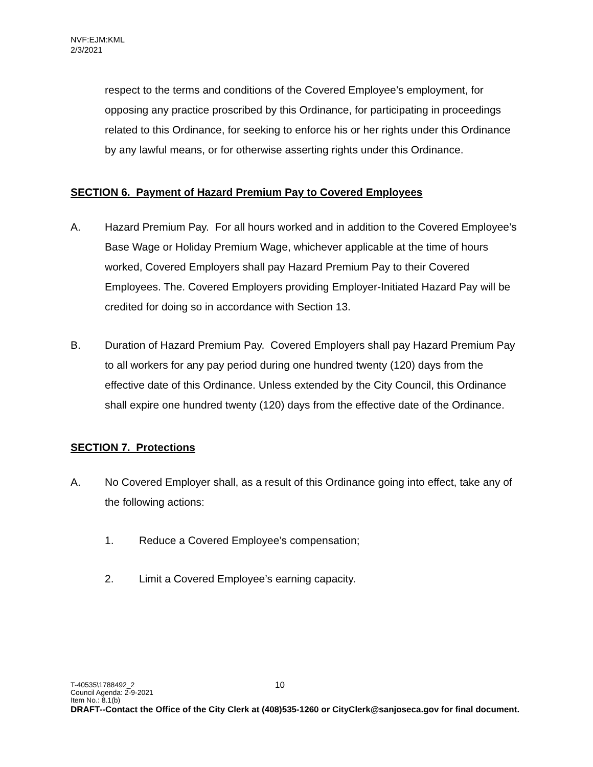NVF:EJM:KML
2/3/2021
respect to the terms and conditions of the Covered Employee’s employment, for opposing any practice proscribed by this Ordinance, for participating in proceedings related to this Ordinance, for seeking to enforce his or her rights under this Ordinance by any lawful means, or for otherwise asserting rights under this Ordinance.
SECTION 6. Payment of Hazard Premium Pay to Covered Employees
A. Hazard Premium Pay. For all hours worked and in addition to the Covered Employee’s Base Wage or Holiday Premium Wage, whichever applicable at the time of hours worked, Covered Employers shall pay Hazard Premium Pay to their Covered Employees. The. Covered Employers providing Employer-Initiated Hazard Pay will be credited for doing so in accordance with Section 13.
B. Duration of Hazard Premium Pay. Covered Employers shall pay Hazard Premium Pay to all workers for any pay period during one hundred twenty (120) days from the effective date of this Ordinance. Unless extended by the City Council, this Ordinance shall expire one hundred twenty (120) days from the effective date of the Ordinance.
SECTION 7. Protections
A. No Covered Employer shall, as a result of this Ordinance going into effect, take any of the following actions:
1. Reduce a Covered Employee’s compensation;
2. Limit a Covered Employee’s earning capacity.
10 T-40535\1788492_2
Council Agenda: 2-9-2021
Item No.: 8.1(b)
DRAFT--Contact the Office of the City Clerk at (408)535-1260 or CityClerk@sanjoseca.gov for final document.